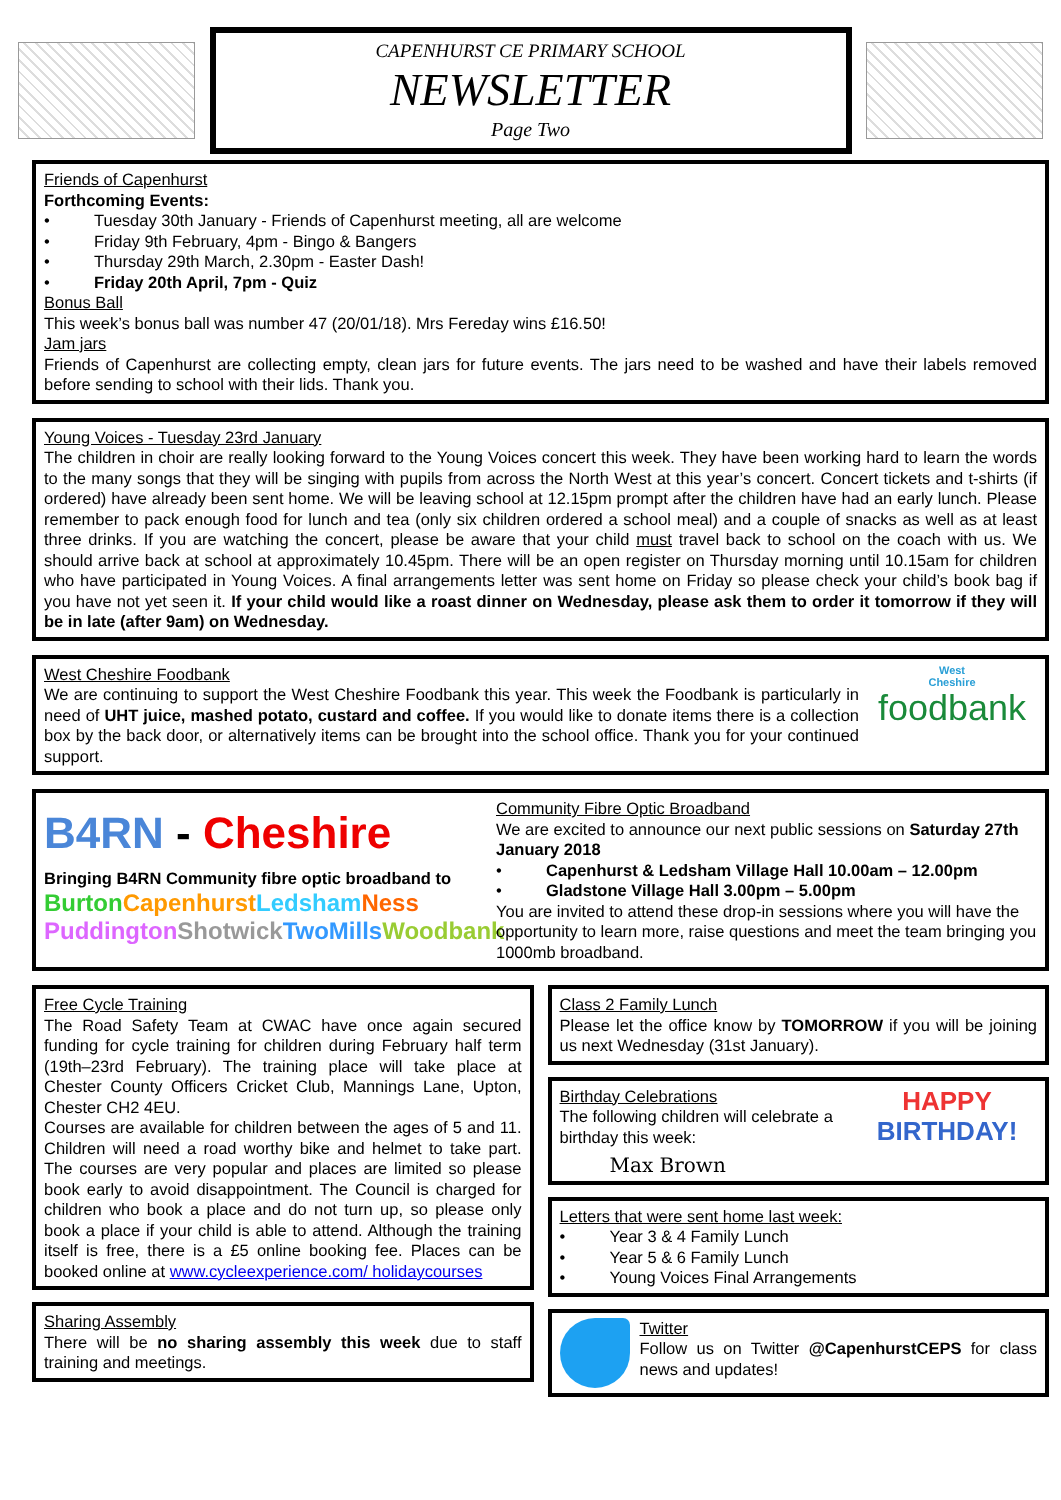CAPENHURST CE PRIMARY SCHOOL
NEWSLETTER
Page Two
Friends of Capenhurst
Forthcoming Events:
• Tuesday 30th January - Friends of Capenhurst meeting, all are welcome
• Friday 9th February, 4pm - Bingo & Bangers
• Thursday 29th March, 2.30pm - Easter Dash!
• Friday 20th April, 7pm - Quiz
Bonus Ball
This week’s bonus ball was number 47 (20/01/18). Mrs Fereday wins £16.50!
Jam jars
Friends of Capenhurst are collecting empty, clean jars for future events. The jars need to be washed and have their labels removed before sending to school with their lids. Thank you.
Young Voices - Tuesday 23rd January
The children in choir are really looking forward to the Young Voices concert this week. They have been working hard to learn the words to the many songs that they will be singing with pupils from across the North West at this year’s concert. Concert tickets and t-shirts (if ordered) have already been sent home. We will be leaving school at 12.15pm prompt after the children have had an early lunch. Please remember to pack enough food for lunch and tea (only six children ordered a school meal) and a couple of snacks as well as at least three drinks. If you are watching the concert, please be aware that your child must travel back to school on the coach with us. We should arrive back at school at approximately 10.45pm. There will be an open register on Thursday morning until 10.15am for children who have participated in Young Voices. A final arrangements letter was sent home on Friday so please check your child’s book bag if you have not yet seen it. If your child would like a roast dinner on Wednesday, please ask them to order it tomorrow if they will be in late (after 9am) on Wednesday.
West Cheshire Foodbank
We are continuing to support the West Cheshire Foodbank this year. This week the Foodbank is particularly in need of UHT juice, mashed potato, custard and coffee. If you would like to donate items there is a collection box by the back door, or alternatively items can be brought into the school office. Thank you for your continued support.
West
Cheshire
foodbank
B4RN - Cheshire
Bringing B4RN Community fibre optic broadband to
Burton Capenhurst Ledsham Ness
Puddington Shotwick TwoMills Woodbank
Community Fibre Optic Broadband
We are excited to announce our next public sessions on Saturday 27th January 2018
• Capenhurst & Ledsham Village Hall 10.00am – 12.00pm
• Gladstone Village Hall 3.00pm – 5.00pm
You are invited to attend these drop-in sessions where you will have the opportunity to learn more, raise questions and meet the team bringing you 1000mb broadband.
Free Cycle Training
The Road Safety Team at CWAC have once again secured funding for cycle training for children during February half term (19th–23rd February). The training place will take place at Chester County Officers Cricket Club, Mannings Lane, Upton, Chester CH2 4EU.
Courses are available for children between the ages of 5 and 11. Children will need a road worthy bike and helmet to take part. The courses are very popular and places are limited so please book early to avoid disappointment. The Council is charged for children who book a place and do not turn up, so please only book a place if your child is able to attend. Although the training itself is free, there is a £5 online booking fee. Places can be booked online at www.cycleexperience.com/ holidaycourses
Sharing Assembly
There will be no sharing assembly this week due to staff training and meetings.
Class 2 Family Lunch
Please let the office know by TOMORROW if you will be joining us next Wednesday (31st January).
Birthday Celebrations
The following children will celebrate a birthday this week:
Max Brown
HAPPY
BIRTHDAY!
Letters that were sent home last week:
• Year 3 & 4 Family Lunch
• Year 5 & 6 Family Lunch
• Young Voices Final Arrangements
Twitter
Follow us on Twitter @CapenhurstCEPS for class news and updates!